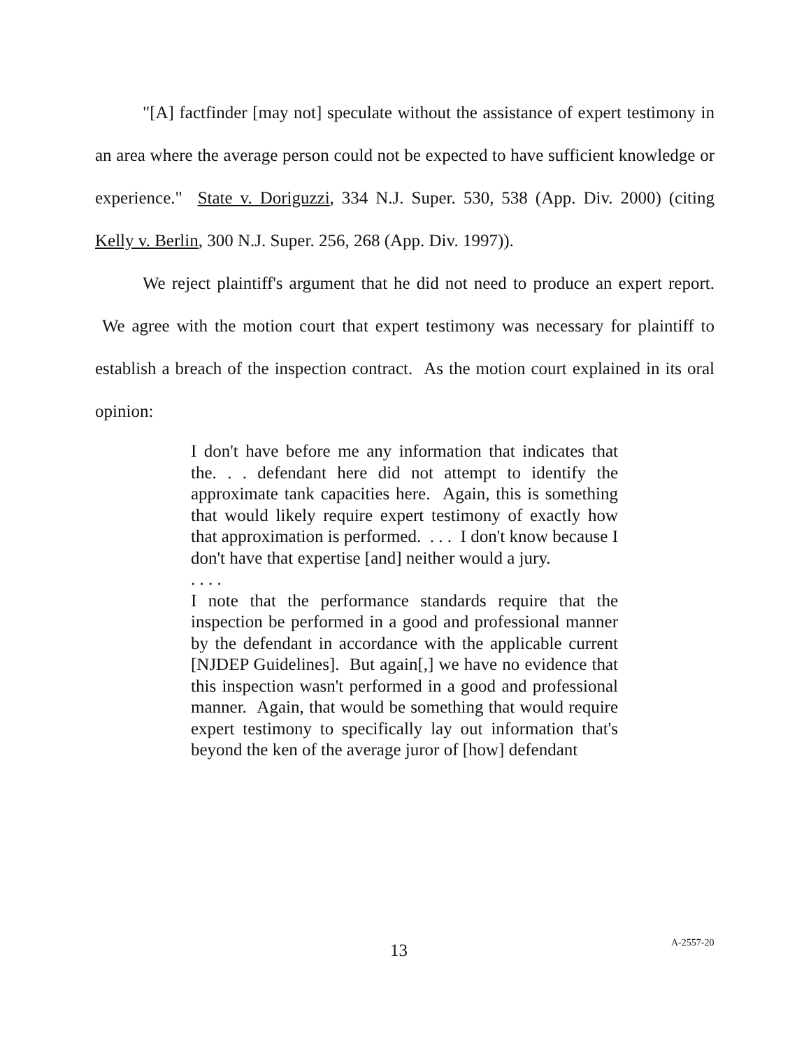"[A] factfinder [may not] speculate without the assistance of expert testimony in an area where the average person could not be expected to have sufficient knowledge or experience." State v. Doriguzzi, 334 N.J. Super. 530, 538 (App. Div. 2000) (citing Kelly v. Berlin, 300 N.J. Super. 256, 268 (App. Div. 1997)).
We reject plaintiff's argument that he did not need to produce an expert report. We agree with the motion court that expert testimony was necessary for plaintiff to establish a breach of the inspection contract. As the motion court explained in its oral opinion:
I don't have before me any information that indicates that the. . . defendant here did not attempt to identify the approximate tank capacities here. Again, this is something that would likely require expert testimony of exactly how that approximation is performed. . . . I don't know because I don't have that expertise [and] neither would a jury.
. . . .
I note that the performance standards require that the inspection be performed in a good and professional manner by the defendant in accordance with the applicable current [NJDEP Guidelines]. But again[,] we have no evidence that this inspection wasn't performed in a good and professional manner. Again, that would be something that would require expert testimony to specifically lay out information that's beyond the ken of the average juror of [how] defendant
13 A-2557-20